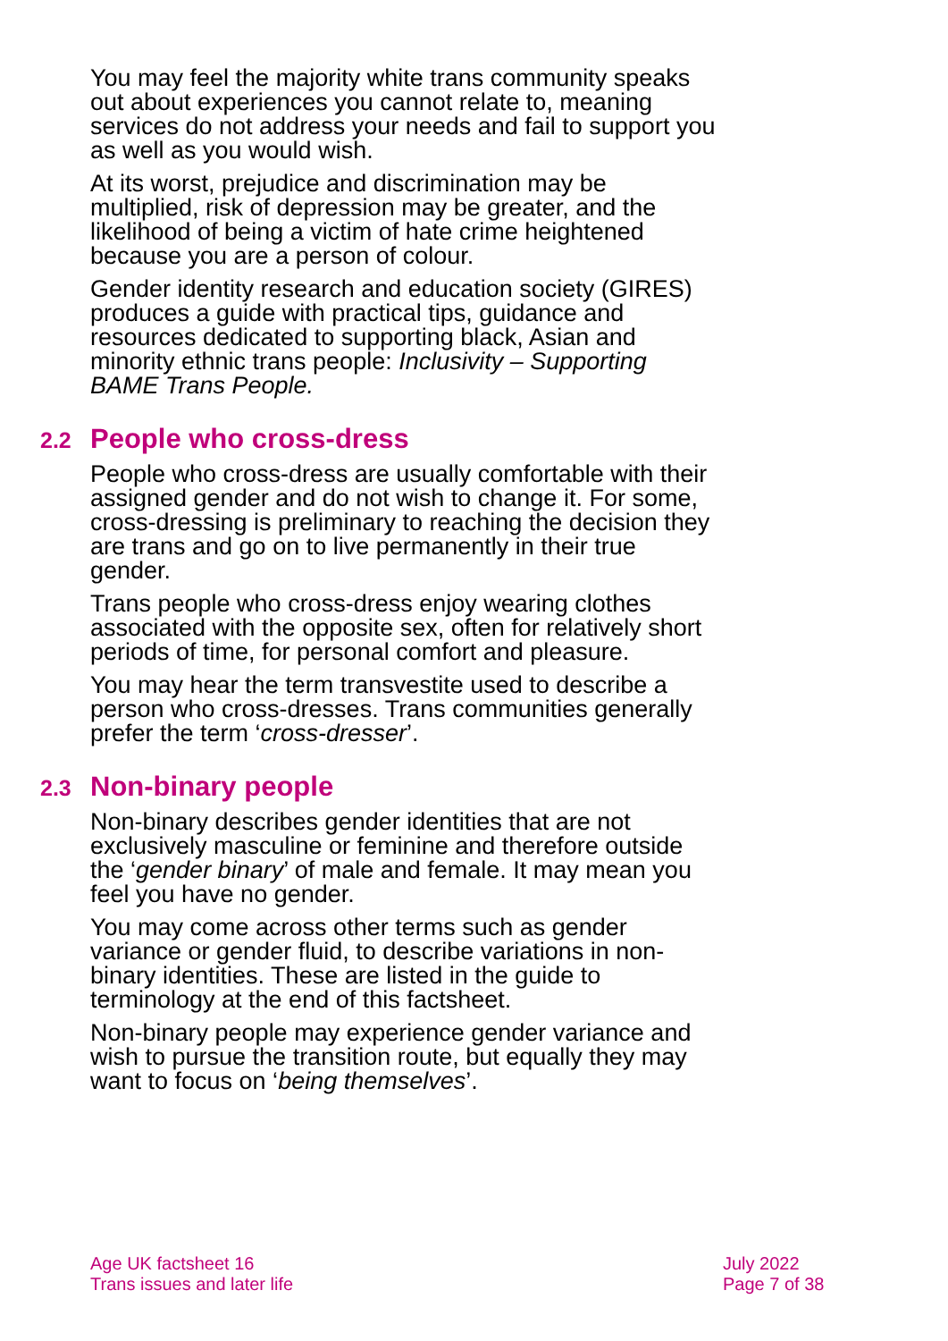You may feel the majority white trans community speaks out about experiences you cannot relate to, meaning services do not address your needs and fail to support you as well as you would wish.
At its worst, prejudice and discrimination may be multiplied, risk of depression may be greater, and the likelihood of being a victim of hate crime heightened because you are a person of colour.
Gender identity research and education society (GIRES) produces a guide with practical tips, guidance and resources dedicated to supporting black, Asian and minority ethnic trans people: Inclusivity – Supporting BAME Trans People.
2.2 People who cross-dress
People who cross-dress are usually comfortable with their assigned gender and do not wish to change it. For some, cross-dressing is preliminary to reaching the decision they are trans and go on to live permanently in their true gender.
Trans people who cross-dress enjoy wearing clothes associated with the opposite sex, often for relatively short periods of time, for personal comfort and pleasure.
You may hear the term transvestite used to describe a person who cross-dresses. Trans communities generally prefer the term ‘cross-dresser’.
2.3 Non-binary people
Non-binary describes gender identities that are not exclusively masculine or feminine and therefore outside the ‘gender binary’ of male and female. It may mean you feel you have no gender.
You may come across other terms such as gender variance or gender fluid, to describe variations in non-binary identities. These are listed in the guide to terminology at the end of this factsheet.
Non-binary people may experience gender variance and wish to pursue the transition route, but equally they may want to focus on ‘being themselves’.
Age UK factsheet 16
Trans issues and later life
July 2022
Page 7 of 38